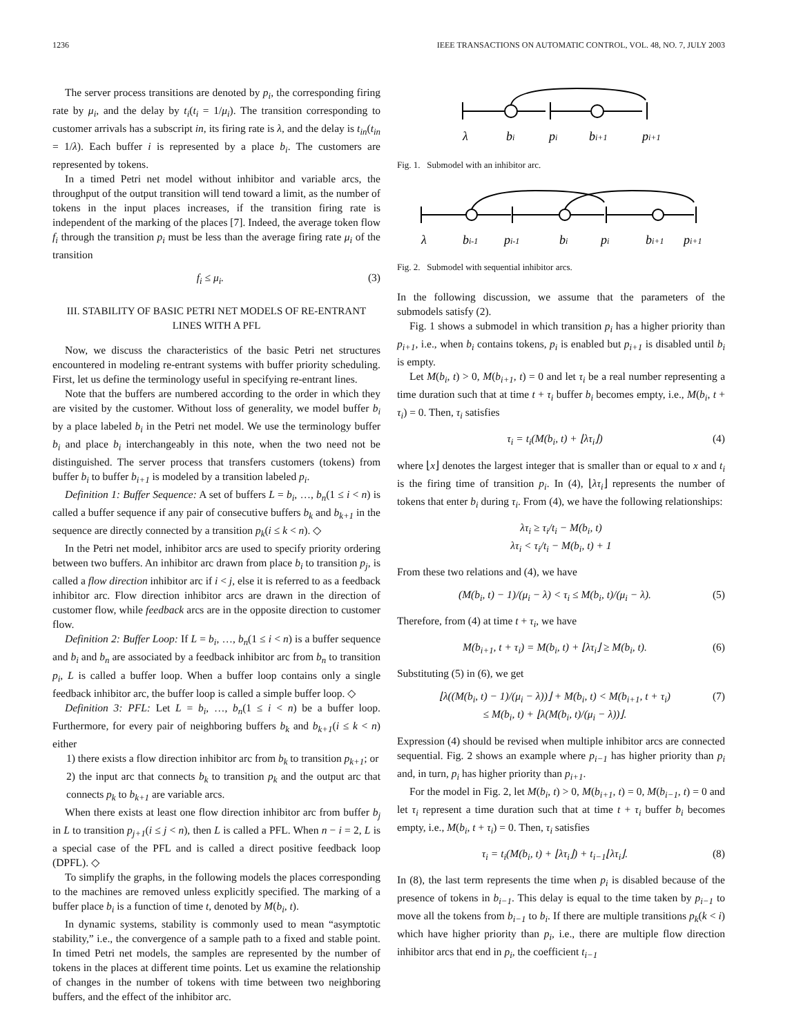1236 IEEE TRANSACTIONS ON AUTOMATIC CONTROL, VOL. 48, NO. 7, JULY 2003
The server process transitions are denoted by p<sub>i</sub>, the corresponding firing rate by μ<sub>i</sub>, and the delay by t<sub>i</sub>(t<sub>i</sub> = 1/μ<sub>i</sub>). The transition corresponding to customer arrivals has a subscript in, its firing rate is λ, and the delay is t<sub>in</sub>(t<sub>in</sub> = 1/λ). Each buffer i is represented by a place b<sub>i</sub>. The customers are represented by tokens.
In a timed Petri net model without inhibitor and variable arcs, the throughput of the output transition will tend toward a limit, as the number of tokens in the input places increases, if the transition firing rate is independent of the marking of the places [7]. Indeed, the average token flow f<sub>i</sub> through the transition p<sub>i</sub> must be less than the average firing rate μ<sub>i</sub> of the transition
f<sub>i</sub> ≤ μ<sub>i</sub>. (3)
III. STABILITY OF BASIC PETRI NET MODELS OF RE-ENTRANT LINES WITH A PFL
Now, we discuss the characteristics of the basic Petri net structures encountered in modeling re-entrant systems with buffer priority scheduling. First, let us define the terminology useful in specifying re-entrant lines.
Note that the buffers are numbered according to the order in which they are visited by the customer. Without loss of generality, we model buffer b<sub>i</sub> by a place labeled b<sub>i</sub> in the Petri net model. We use the terminology buffer b<sub>i</sub> and place b<sub>i</sub> interchangeably in this note, when the two need not be distinguished. The server process that transfers customers (tokens) from buffer b<sub>i</sub> to buffer b<sub>i+1</sub> is modeled by a transition labeled p<sub>i</sub>.
Definition 1: Buffer Sequence: A set of buffers L = b<sub>i</sub>, …, b<sub>n</sub>(1 ≤ i < n) is called a buffer sequence if any pair of consecutive buffers b<sub>k</sub> and b<sub>k+1</sub> in the sequence are directly connected by a transition p<sub>k</sub>(i ≤ k < n). ◇
In the Petri net model, inhibitor arcs are used to specify priority ordering between two buffers. An inhibitor arc drawn from place b<sub>i</sub> to transition p<sub>j</sub>, is called a flow direction inhibitor arc if i < j, else it is referred to as a feedback inhibitor arc. Flow direction inhibitor arcs are drawn in the direction of customer flow, while feedback arcs are in the opposite direction to customer flow.
Definition 2: Buffer Loop: If L = b<sub>i</sub>, …, b<sub>n</sub>(1 ≤ i < n) is a buffer sequence and b<sub>i</sub> and b<sub>n</sub> are associated by a feedback inhibitor arc from b<sub>n</sub> to transition p<sub>i</sub>, L is called a buffer loop. When a buffer loop contains only a single feedback inhibitor arc, the buffer loop is called a simple buffer loop. ◇
Definition 3: PFL: Let L = b<sub>i</sub>, …, b<sub>n</sub>(1 ≤ i < n) be a buffer loop. Furthermore, for every pair of neighboring buffers b<sub>k</sub> and b<sub>k+1</sub>(i ≤ k < n) either
1) there exists a flow direction inhibitor arc from b<sub>k</sub> to transition p<sub>k+1</sub>; or
2) the input arc that connects b<sub>k</sub> to transition p<sub>k</sub> and the output arc that connects p<sub>k</sub> to b<sub>k+1</sub> are variable arcs.
When there exists at least one flow direction inhibitor arc from buffer b<sub>j</sub> in L to transition p<sub>j+1</sub>(i ≤ j < n), then L is called a PFL. When n − i = 2, L is a special case of the PFL and is called a direct positive feedback loop (DPFL). ◇
To simplify the graphs, in the following models the places corresponding to the machines are removed unless explicitly specified. The marking of a buffer place b<sub>i</sub> is a function of time t, denoted by M(b<sub>i</sub>, t).
In dynamic systems, stability is commonly used to mean “asymptotic stability,” i.e., the convergence of a sample path to a fixed and stable point. In timed Petri net models, the samples are represented by the number of tokens in the places at different time points. Let us examine the relationship of changes in the number of tokens with time between two neighboring buffers, and the effect of the inhibitor arc.
λ
bi
pi
bi+1
pi+1
Fig. 1. Submodel with an inhibitor arc.
λ
bi-1
pi-1
bi
pi
bi+1
pi+1
Fig. 2. Submodel with sequential inhibitor arcs.
In the following discussion, we assume that the parameters of the submodels satisfy (2).
Fig. 1 shows a submodel in which transition p<sub>i</sub> has a higher priority than p<sub>i+1</sub>, i.e., when b<sub>i</sub> contains tokens, p<sub>i</sub> is enabled but p<sub>i+1</sub> is disabled until b<sub>i</sub> is empty.
Let M(b<sub>i</sub>, t) > 0, M(b<sub>i+1</sub>, t) = 0 and let τ<sub>i</sub> be a real number representing a time duration such that at time t + τ<sub>i</sub> buffer b<sub>i</sub> becomes empty, i.e., M(b<sub>i</sub>, t + τ<sub>i</sub>) = 0. Then, τ<sub>i</sub> satisfies
τ<sub>i</sub> = t<sub>i</sub>(M(b<sub>i</sub>, t) + ⌊λτ<sub>i</sub>⌋) (4)
where ⌊x⌋ denotes the largest integer that is smaller than or equal to x and t<sub>i</sub> is the firing time of transition p<sub>i</sub>. In (4), ⌊λτ<sub>i</sub>⌋ represents the number of tokens that enter b<sub>i</sub> during τ<sub>i</sub>. From (4), we have the following relationships:
λτ<sub>i</sub> ≥ τ<sub>i</sub>/t<sub>i</sub> − M(b<sub>i</sub>, t)
λτ<sub>i</sub> < τ<sub>i</sub>/t<sub>i</sub> − M(b<sub>i</sub>, t) + 1
From these two relations and (4), we have
(M(b<sub>i</sub>, t) − 1)/(μ<sub>i</sub> − λ) < τ<sub>i</sub> ≤ M(b<sub>i</sub>, t)/(μ<sub>i</sub> − λ). (5)
Therefore, from (4) at time t + τ<sub>i</sub>, we have
M(b<sub>i+1</sub>, t + τ<sub>i</sub>) = M(b<sub>i</sub>, t) + ⌊λτ<sub>i</sub>⌋ ≥ M(b<sub>i</sub>, t). (6)
Substituting (5) in (6), we get
⌊λ((M(b<sub>i</sub>, t) − 1)/(μ<sub>i</sub> − λ))⌋ + M(b<sub>i</sub>, t) < M(b<sub>i+1</sub>, t + τ<sub>i</sub>)
≤ M(b<sub>i</sub>, t) + ⌊λ(M(b<sub>i</sub>, t)/(μ<sub>i</sub> − λ))⌋. (7)
Expression (4) should be revised when multiple inhibitor arcs are connected sequential. Fig. 2 shows an example where p<sub>i−1</sub> has higher priority than p<sub>i</sub> and, in turn, p<sub>i</sub> has higher priority than p<sub>i+1</sub>.
For the model in Fig. 2, let M(b<sub>i</sub>, t) > 0, M(b<sub>i+1</sub>, t) = 0, M(b<sub>i−1</sub>, t) = 0 and let τ<sub>i</sub> represent a time duration such that at time t + τ<sub>i</sub> buffer b<sub>i</sub> becomes empty, i.e., M(b<sub>i</sub>, t + τ<sub>i</sub>) = 0. Then, τ<sub>i</sub> satisfies
τ<sub>i</sub> = t<sub>i</sub>(M(b<sub>i</sub>, t) + ⌊λτ<sub>i</sub>⌋) + t<sub>i−1</sub>⌊λτ<sub>i</sub>⌋. (8)
In (8), the last term represents the time when p<sub>i</sub> is disabled because of the presence of tokens in b<sub>i−1</sub>. This delay is equal to the time taken by p<sub>i−1</sub> to move all the tokens from b<sub>i−1</sub> to b<sub>i</sub>. If there are multiple transitions p<sub>k</sub>(k < i) which have higher priority than p<sub>i</sub>, i.e., there are multiple flow direction inhibitor arcs that end in p<sub>i</sub>, the coefficient t<sub>i−1</sub>